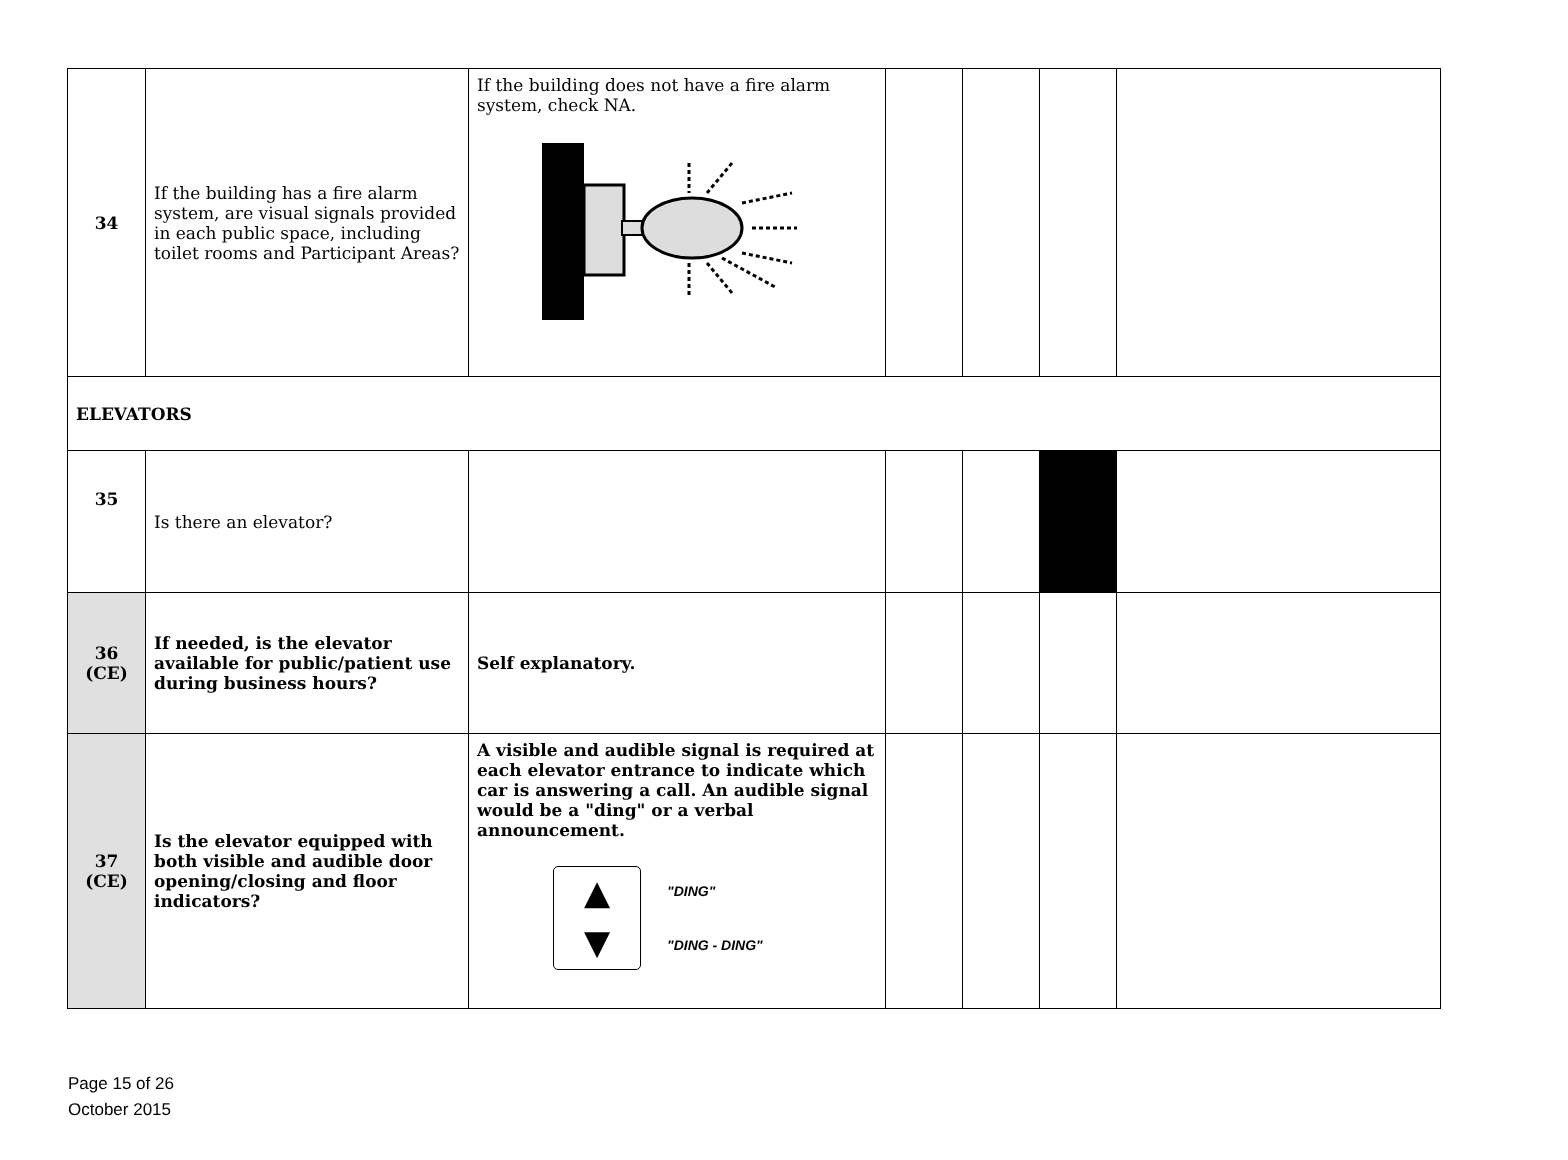| 34 | If the building has a fire alarm system, are visual signals provided in each public space, including toilet rooms and Participant Areas? | If the building does not have a fire alarm system, check NA. | | | | |
| ELEVATORS | | | | | | |
| 35 | Is there an elevator? | | | | | |
| 36 (CE) | If needed, is the elevator available for public/patient use during business hours? | Self explanatory. | | | | |
| 37 (CE) | Is the elevator equipped with both visible and audible door opening/closing and floor indicators? | A visible and audible signal is required at each elevator entrance to indicate which car is answering a call. An audible signal would be a "ding" or a verbal announcement. ▲ ▼ "DING" "DING - DING" | | | | |
Page 15 of 26
October 2015